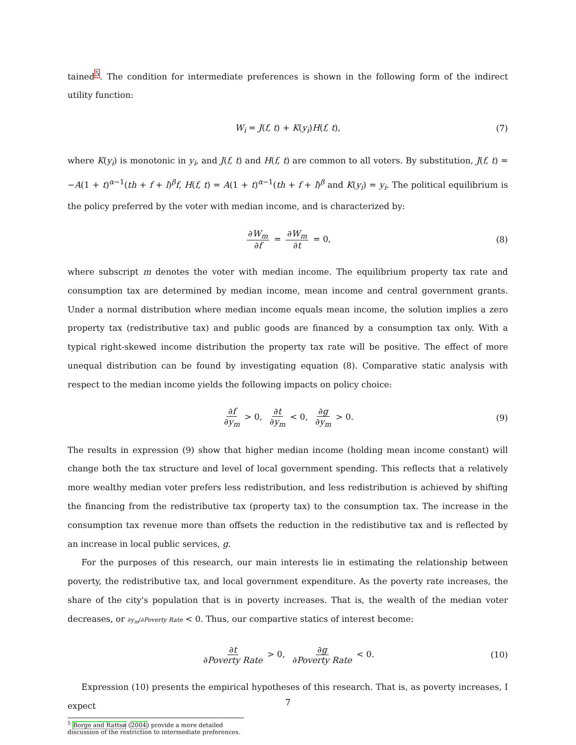tained<sup>5</sup>. The condition for intermediate preferences is shown in the following form of the indirect utility function:
W<sub>i</sub> = J(f, t) + K(y<sub>i</sub>)H(f, t), (7)
where K(y<sub>i</sub>) is monotonic in y<sub>i</sub>, and J(f, t) and H(f, t) are common to all voters. By substitution, J(f, t) = −A(1 + t)<sup>α−1</sup>(th + f + l)<sup>β</sup>f, H(f, t) = A(1 + t)<sup>α−1</sup>(th + f + l)<sup>β</sup> and K(y<sub>i</sub>) = y<sub>i</sub>. The political equilibrium is the policy preferred by the voter with median income, and is characterized by:
∂W<sub>m</sub> ∂f = ∂W<sub>m</sub> ∂t = 0, (8)
where subscript m denotes the voter with median income. The equilibrium property tax rate and consumption tax are determined by median income, mean income and central government grants. Under a normal distribution where median income equals mean income, the solution implies a zero property tax (redistributive tax) and public goods are financed by a consumption tax only. With a typical right-skewed income distribution the property tax rate will be positive. The effect of more unequal distribution can be found by investigating equation (8). Comparative static analysis with respect to the median income yields the following impacts on policy choice:
∂f ∂y<sub>m</sub> > 0, ∂t ∂y<sub>m</sub> < 0, ∂g ∂y<sub>m</sub> > 0. (9)
The results in expression (9) show that higher median income (holding mean income constant) will change both the tax structure and level of local government spending. This reflects that a relatively more wealthy median voter prefers less redistribution, and less redistribution is achieved by shifting the financing from the redistributive tax (property tax) to the consumption tax. The increase in the consumption tax revenue more than offsets the reduction in the redistibutive tax and is reflected by an increase in local public services, g.
For the purposes of this research, our main interests lie in estimating the relationship between poverty, the redistributive tax, and local government expenditure. As the poverty rate increases, the share of the city's population that is in poverty increases. That is, the wealth of the median voter decreases, or ∂y<sub>m</sub>/∂Poverty Rate < 0. Thus, our compartive statics of interest become:
∂t ∂Poverty Rate > 0, ∂g ∂Poverty Rate < 0. (10)
Expression (10) presents the empirical hypotheses of this research. That is, as poverty increases, I expect
<sup>5</sup> Borge and Rattsø (2004) provide a more detailed discussion of the restriction to intermediate preferences.
7